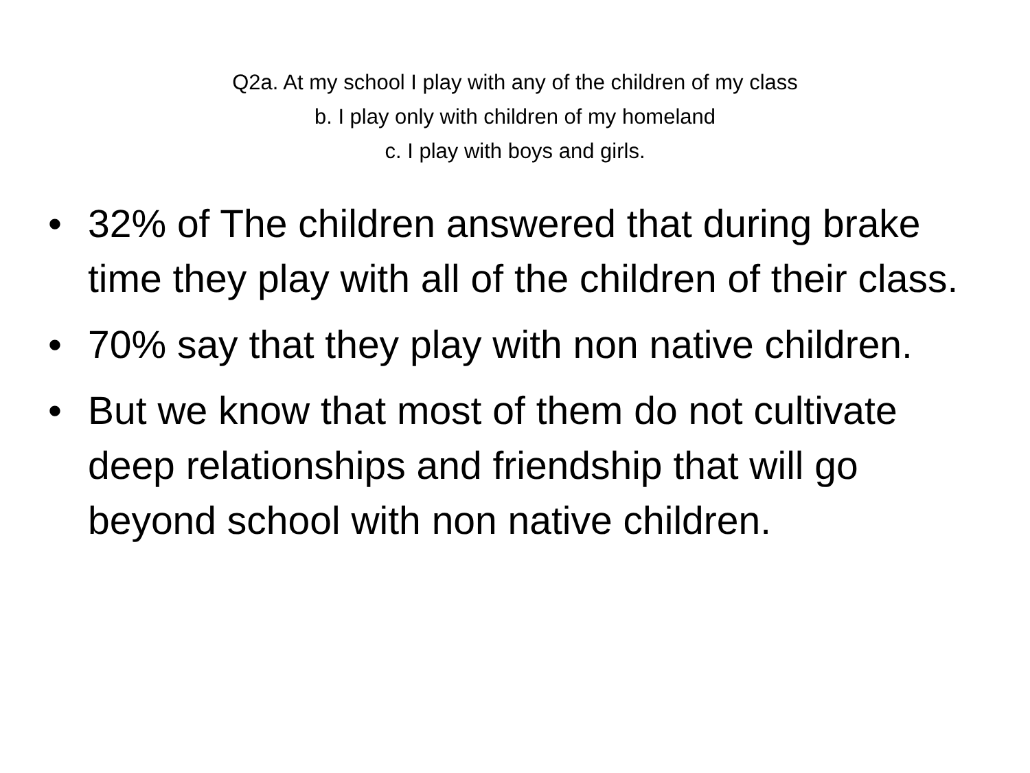Q2a. At my school I play with any of the children of my class
b. I play only with children of my homeland
c. I play with boys and girls.
• 32% of The children answered that during brake time they play with all of the children of their class.
• 70% say that they play with non native children.
• But we know that most of them do not cultivate deep relationships and friendship that will go beyond school with non native children.